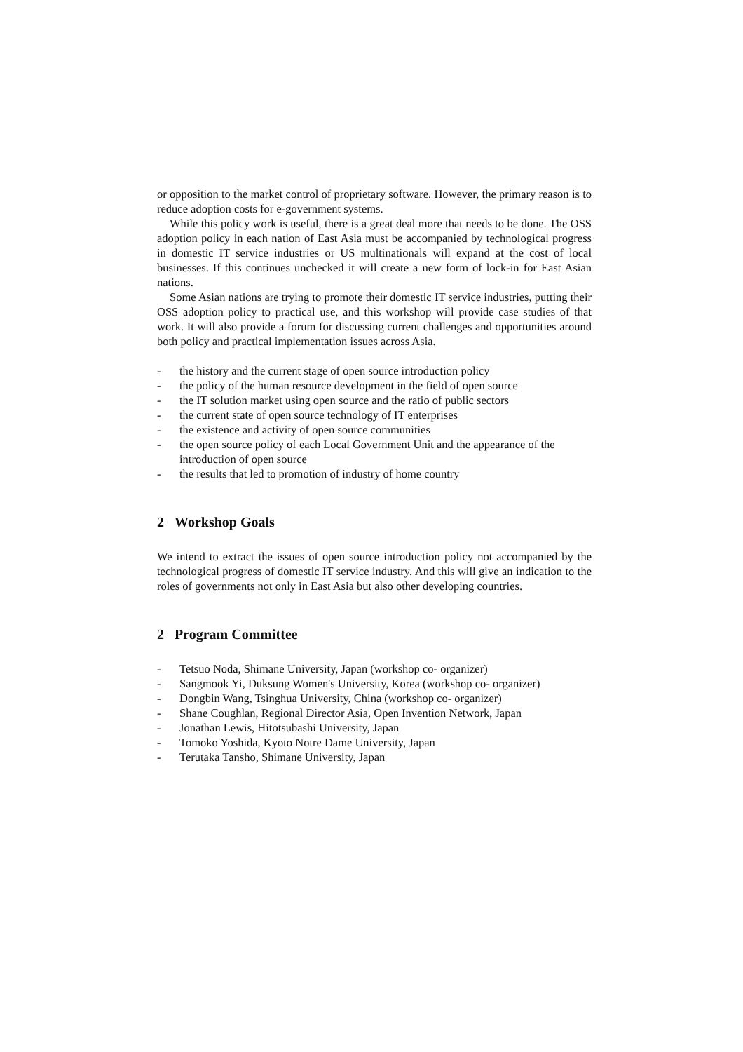or opposition to the market control of proprietary software. However, the primary reason is to reduce adoption costs for e-government systems.
While this policy work is useful, there is a great deal more that needs to be done. The OSS adoption policy in each nation of East Asia must be accompanied by technological progress in domestic IT service industries or US multinationals will expand at the cost of local businesses. If this continues unchecked it will create a new form of lock-in for East Asian nations.
Some Asian nations are trying to promote their domestic IT service industries, putting their OSS adoption policy to practical use, and this workshop will provide case studies of that work. It will also provide a forum for discussing current challenges and opportunities around both policy and practical implementation issues across Asia.
- the history and the current stage of open source introduction policy
- the policy of the human resource development in the field of open source
- the IT solution market using open source and the ratio of public sectors
- the current state of open source technology of IT enterprises
- the existence and activity of open source communities
- the open source policy of each Local Government Unit and the appearance of the introduction of open source
- the results that led to promotion of industry of home country
2 Workshop Goals
We intend to extract the issues of open source introduction policy not accompanied by the technological progress of domestic IT service industry. And this will give an indication to the roles of governments not only in East Asia but also other developing countries.
2 Program Committee
- Tetsuo Noda, Shimane University, Japan (workshop co- organizer)
- Sangmook Yi, Duksung Women's University, Korea (workshop co- organizer)
- Dongbin Wang, Tsinghua University, China (workshop co- organizer)
- Shane Coughlan, Regional Director Asia, Open Invention Network, Japan
- Jonathan Lewis, Hitotsubashi University, Japan
- Tomoko Yoshida, Kyoto Notre Dame University, Japan
- Terutaka Tansho, Shimane University, Japan